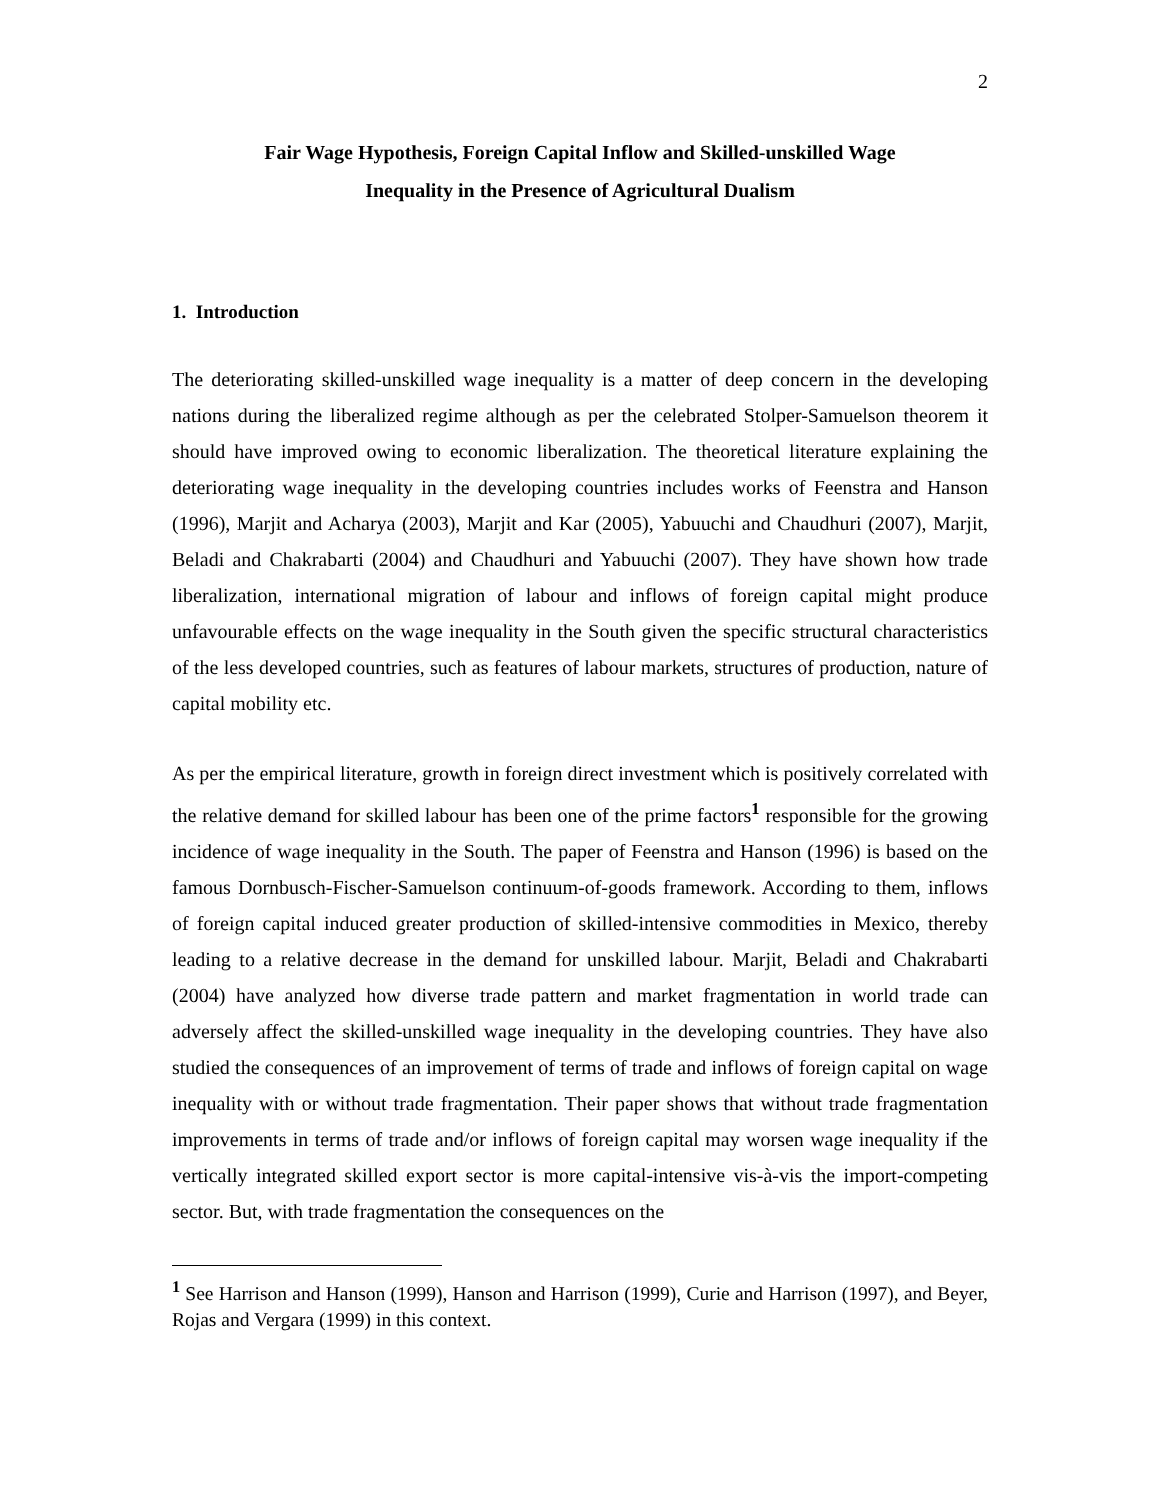2
Fair Wage Hypothesis, Foreign Capital Inflow and Skilled-unskilled Wage
Inequality in the Presence of Agricultural Dualism
1. Introduction
The deteriorating skilled-unskilled wage inequality is a matter of deep concern in the developing nations during the liberalized regime although as per the celebrated Stolper-Samuelson theorem it should have improved owing to economic liberalization. The theoretical literature explaining the deteriorating wage inequality in the developing countries includes works of Feenstra and Hanson (1996), Marjit and Acharya (2003), Marjit and Kar (2005), Yabuuchi and Chaudhuri (2007), Marjit, Beladi and Chakrabarti (2004) and Chaudhuri and Yabuuchi (2007). They have shown how trade liberalization, international migration of labour and inflows of foreign capital might produce unfavourable effects on the wage inequality in the South given the specific structural characteristics of the less developed countries, such as features of labour markets, structures of production, nature of capital mobility etc.
As per the empirical literature, growth in foreign direct investment which is positively correlated with the relative demand for skilled labour has been one of the prime factors<sup>1</sup> responsible for the growing incidence of wage inequality in the South. The paper of Feenstra and Hanson (1996) is based on the famous Dornbusch-Fischer-Samuelson continuum-of-goods framework. According to them, inflows of foreign capital induced greater production of skilled-intensive commodities in Mexico, thereby leading to a relative decrease in the demand for unskilled labour. Marjit, Beladi and Chakrabarti (2004) have analyzed how diverse trade pattern and market fragmentation in world trade can adversely affect the skilled-unskilled wage inequality in the developing countries. They have also studied the consequences of an improvement of terms of trade and inflows of foreign capital on wage inequality with or without trade fragmentation. Their paper shows that without trade fragmentation improvements in terms of trade and/or inflows of foreign capital may worsen wage inequality if the vertically integrated skilled export sector is more capital-intensive vis-à-vis the import-competing sector. But, with trade fragmentation the consequences on the
<sup>1</sup> See Harrison and Hanson (1999), Hanson and Harrison (1999), Curie and Harrison (1997), and Beyer, Rojas and Vergara (1999) in this context.